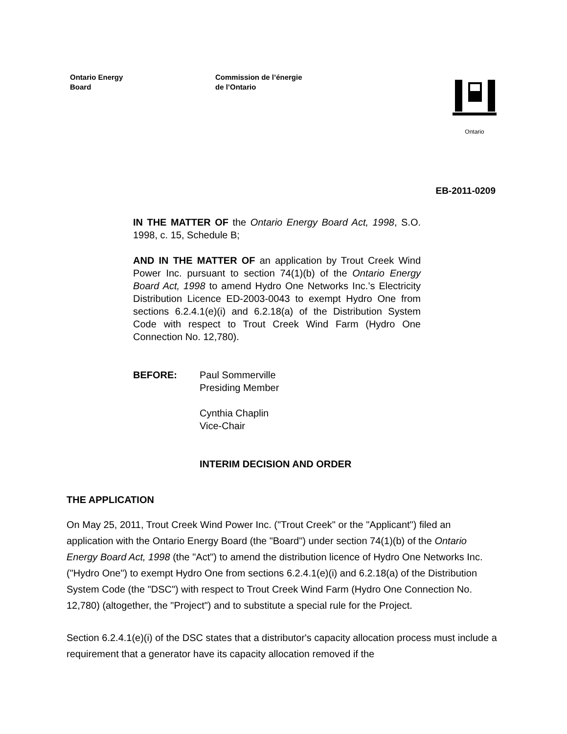Ontario Energy
Board
Commission de l’énergie
de l’Ontario
Ontario
EB-2011-0209
IN THE MATTER OF the Ontario Energy Board Act, 1998, S.O. 1998, c. 15, Schedule B;
AND IN THE MATTER OF an application by Trout Creek Wind Power Inc. pursuant to section 74(1)(b) of the Ontario Energy Board Act, 1998 to amend Hydro One Networks Inc.’s Electricity Distribution Licence ED-2003-0043 to exempt Hydro One from sections 6.2.4.1(e)(i) and 6.2.18(a) of the Distribution System Code with respect to Trout Creek Wind Farm (Hydro One Connection No. 12,780).
BEFORE: Paul Sommerville
Presiding Member
Cynthia Chaplin
Vice-Chair
INTERIM DECISION AND ORDER
THE APPLICATION
On May 25, 2011, Trout Creek Wind Power Inc. ("Trout Creek" or the "Applicant") filed an application with the Ontario Energy Board (the "Board") under section 74(1)(b) of the Ontario Energy Board Act, 1998 (the "Act") to amend the distribution licence of Hydro One Networks Inc. ("Hydro One") to exempt Hydro One from sections 6.2.4.1(e)(i) and 6.2.18(a) of the Distribution System Code (the "DSC") with respect to Trout Creek Wind Farm (Hydro One Connection No. 12,780) (altogether, the "Project") and to substitute a special rule for the Project.
Section 6.2.4.1(e)(i) of the DSC states that a distributor's capacity allocation process must include a requirement that a generator have its capacity allocation removed if the